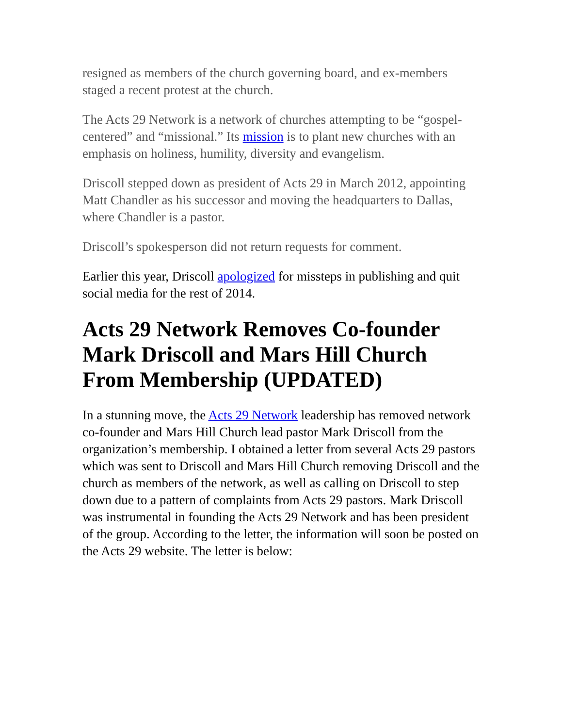resigned as members of the church governing board, and ex-members staged a recent protest at the church.
The Acts 29 Network is a network of churches attempting to be “gospel-centered” and “missional.” Its mission is to plant new churches with an emphasis on holiness, humility, diversity and evangelism.
Driscoll stepped down as president of Acts 29 in March 2012, appointing Matt Chandler as his successor and moving the headquarters to Dallas, where Chandler is a pastor.
Driscoll’s spokesperson did not return requests for comment.
Earlier this year, Driscoll apologized for missteps in publishing and quit social media for the rest of 2014.
Acts 29 Network Removes Co-founder Mark Driscoll and Mars Hill Church From Membership (UPDATED)
In a stunning move, the Acts 29 Network leadership has removed network co-founder and Mars Hill Church lead pastor Mark Driscoll from the organization’s membership. I obtained a letter from several Acts 29 pastors which was sent to Driscoll and Mars Hill Church removing Driscoll and the church as members of the network, as well as calling on Driscoll to step down due to a pattern of complaints from Acts 29 pastors. Mark Driscoll was instrumental in founding the Acts 29 Network and has been president of the group. According to the letter, the information will soon be posted on the Acts 29 website. The letter is below: